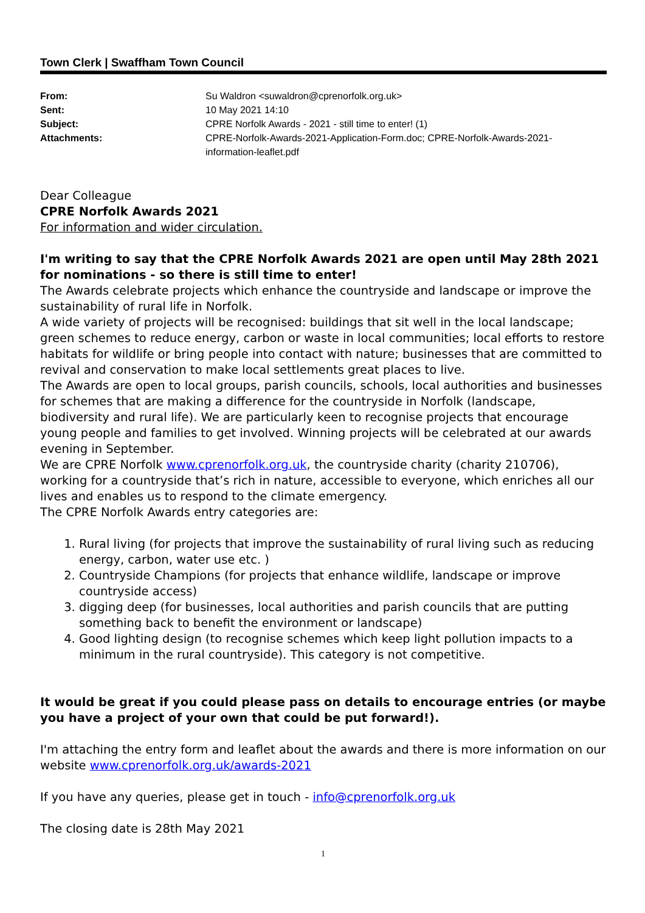Town Clerk | Swaffham Town Council
| From: | Su Waldron <suwaldron@cprenorfolk.org.uk> |
| Sent: | 10 May 2021 14:10 |
| Subject: | CPRE Norfolk Awards - 2021 - still time to enter! (1) |
| Attachments: | CPRE-Norfolk-Awards-2021-Application-Form.doc; CPRE-Norfolk-Awards-2021- information-leaflet.pdf |
Dear Colleague
CPRE Norfolk Awards 2021
For information and wider circulation.
I'm writing to say that the CPRE Norfolk Awards 2021 are open until May 28th 2021 for nominations - so there is still time to enter!
The Awards celebrate projects which enhance the countryside and landscape or improve the sustainability of rural life in Norfolk.
A wide variety of projects will be recognised: buildings that sit well in the local landscape; green schemes to reduce energy, carbon or waste in local communities; local efforts to restore habitats for wildlife or bring people into contact with nature; businesses that are committed to revival and conservation to make local settlements great places to live.
The Awards are open to local groups, parish councils, schools, local authorities and businesses for schemes that are making a difference for the countryside in Norfolk (landscape, biodiversity and rural life). We are particularly keen to recognise projects that encourage young people and families to get involved. Winning projects will be celebrated at our awards evening in September.
We are CPRE Norfolk www.cprenorfolk.org.uk, the countryside charity (charity 210706), working for a countryside that’s rich in nature, accessible to everyone, which enriches all our lives and enables us to respond to the climate emergency.
The CPRE Norfolk Awards entry categories are:
1. Rural living (for projects that improve the sustainability of rural living such as reducing energy, carbon, water use etc. )
2. Countryside Champions (for projects that enhance wildlife, landscape or improve countryside access)
3. digging deep (for businesses, local authorities and parish councils that are putting something back to benefit the environment or landscape)
4. Good lighting design (to recognise schemes which keep light pollution impacts to a minimum in the rural countryside). This category is not competitive.
It would be great if you could please pass on details to encourage entries (or maybe you have a project of your own that could be put forward!).
I'm attaching the entry form and leaflet about the awards and there is more information on our website www.cprenorfolk.org.uk/awards-2021
If you have any queries, please get in touch - info@cprenorfolk.org.uk
The closing date is 28th May 2021
1